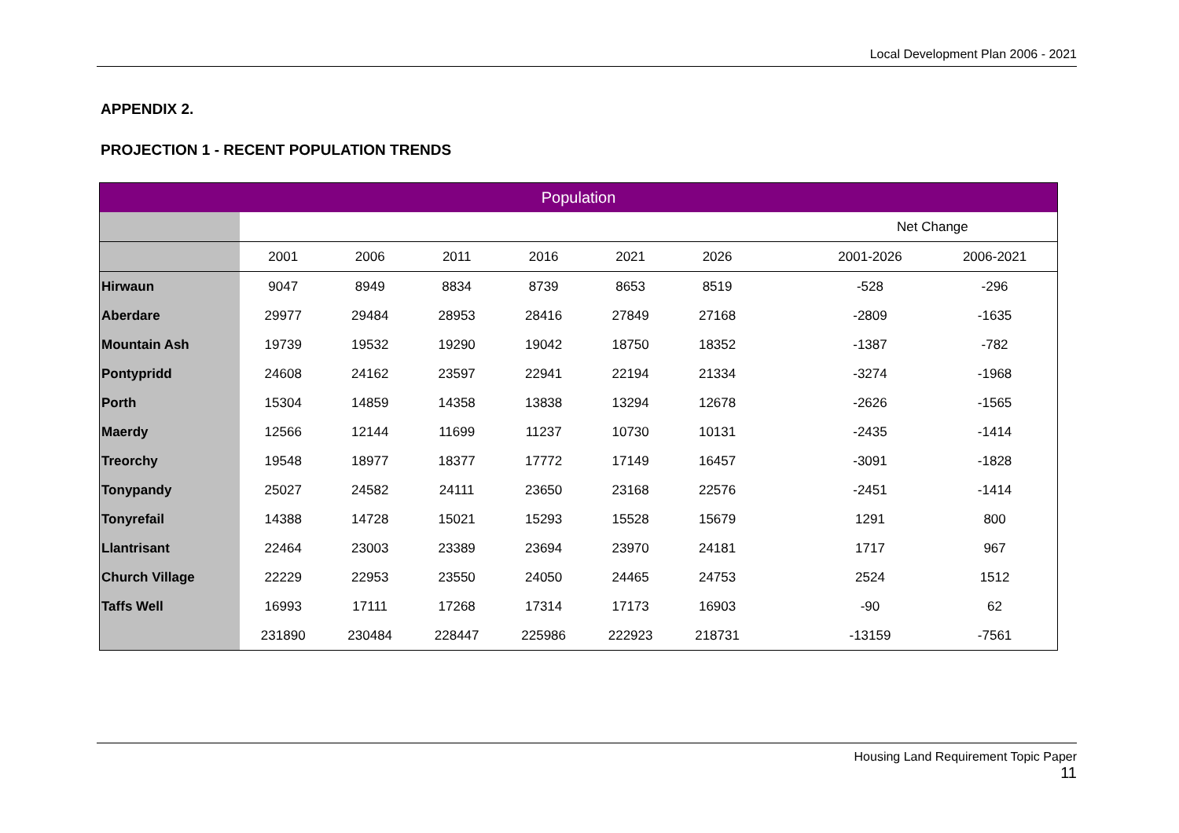Local Development Plan 2006 - 2021
APPENDIX 2.
PROJECTION 1 - RECENT POPULATION TRENDS
| Population | | | | | | | | | |
| | | | | | | | | Net Change | |
| | 2001 | 2006 | 2011 | 2016 | 2021 | 2026 | | 2001-2026 | 2006-2021 |
| Hirwaun | 9047 | 8949 | 8834 | 8739 | 8653 | 8519 | | -528 | -296 |
| Aberdare | 29977 | 29484 | 28953 | 28416 | 27849 | 27168 | | -2809 | -1635 |
| Mountain Ash | 19739 | 19532 | 19290 | 19042 | 18750 | 18352 | | -1387 | -782 |
| Pontypridd | 24608 | 24162 | 23597 | 22941 | 22194 | 21334 | | -3274 | -1968 |
| Porth | 15304 | 14859 | 14358 | 13838 | 13294 | 12678 | | -2626 | -1565 |
| Maerdy | 12566 | 12144 | 11699 | 11237 | 10730 | 10131 | | -2435 | -1414 |
| Treorchy | 19548 | 18977 | 18377 | 17772 | 17149 | 16457 | | -3091 | -1828 |
| Tonypandy | 25027 | 24582 | 24111 | 23650 | 23168 | 22576 | | -2451 | -1414 |
| Tonyrefail | 14388 | 14728 | 15021 | 15293 | 15528 | 15679 | | 1291 | 800 |
| Llantrisant | 22464 | 23003 | 23389 | 23694 | 23970 | 24181 | | 1717 | 967 |
| Church Village | 22229 | 22953 | 23550 | 24050 | 24465 | 24753 | | 2524 | 1512 |
| Taffs Well | 16993 | 17111 | 17268 | 17314 | 17173 | 16903 | | -90 | 62 |
| | 231890 | 230484 | 228447 | 225986 | 222923 | 218731 | | -13159 | -7561 |
Housing Land Requirement Topic Paper
11